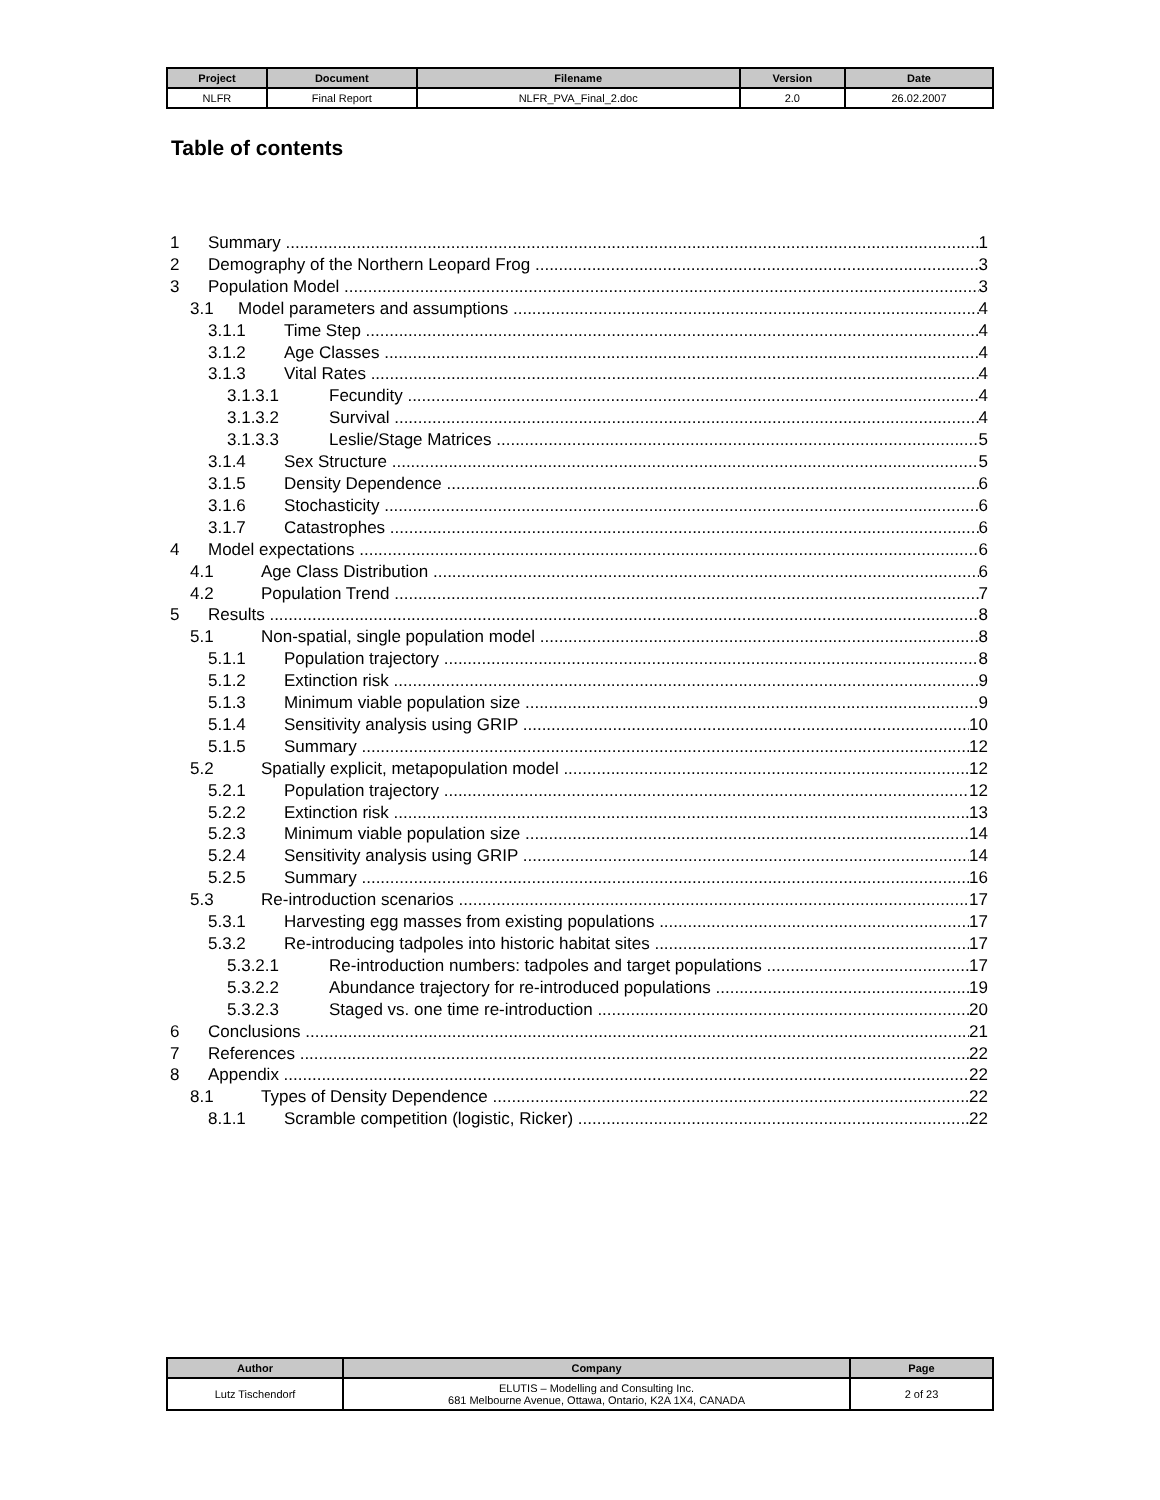| Project | Document | Filename | Version | Date |
| --- | --- | --- | --- | --- |
| NLFR | Final Report | NLFR_PVA_Final_2.doc | 2.0 | 26.02.2007 |
Table of contents
1 Summary 1
2 Demography of the Northern Leopard Frog 3
3 Population Model 3
3.1 Model parameters and assumptions 4
3.1.1 Time Step 4
3.1.2 Age Classes 4
3.1.3 Vital Rates 4
3.1.3.1 Fecundity 4
3.1.3.2 Survival 4
3.1.3.3 Leslie/Stage Matrices 5
3.1.4 Sex Structure 5
3.1.5 Density Dependence 6
3.1.6 Stochasticity 6
3.1.7 Catastrophes 6
4 Model expectations 6
4.1 Age Class Distribution 6
4.2 Population Trend 7
5 Results 8
5.1 Non-spatial, single population model 8
5.1.1 Population trajectory 8
5.1.2 Extinction risk 9
5.1.3 Minimum viable population size 9
5.1.4 Sensitivity analysis using GRIP 10
5.1.5 Summary 12
5.2 Spatially explicit, metapopulation model 12
5.2.1 Population trajectory 12
5.2.2 Extinction risk 13
5.2.3 Minimum viable population size 14
5.2.4 Sensitivity analysis using GRIP 14
5.2.5 Summary 16
5.3 Re-introduction scenarios 17
5.3.1 Harvesting egg masses from existing populations 17
5.3.2 Re-introducing tadpoles into historic habitat sites 17
5.3.2.1 Re-introduction numbers: tadpoles and target populations 17
5.3.2.2 Abundance trajectory for re-introduced populations 19
5.3.2.3 Staged vs. one time re-introduction 20
6 Conclusions 21
7 References 22
8 Appendix 22
8.1 Types of Density Dependence 22
8.1.1 Scramble competition (logistic, Ricker) 22
| Author | Company | Page |
| --- | --- | --- |
| Lutz Tischendorf | ELUTIS – Modelling and Consulting Inc. 681 Melbourne Avenue, Ottawa, Ontario, K2A 1X4, CANADA | 2 of 23 |